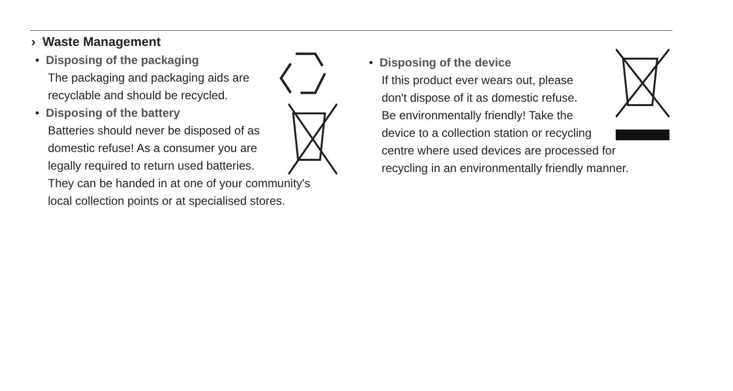› Waste Management
• Disposing of the packaging
The packaging and packaging aids are
recyclable and should be recycled.
• Disposing of the battery
Batteries should never be disposed of as
domestic refuse! As a consumer you are
legally required to return used batteries.
They can be handed in at one of your community's
local collection points or at specialised stores.
• Disposing of the device
If this product ever wears out, please
don't dispose of it as domestic refuse.
Be environmentally friendly! Take the
device to a collection station or recycling
centre where used devices are processed for
recycling in an environmentally friendly manner.